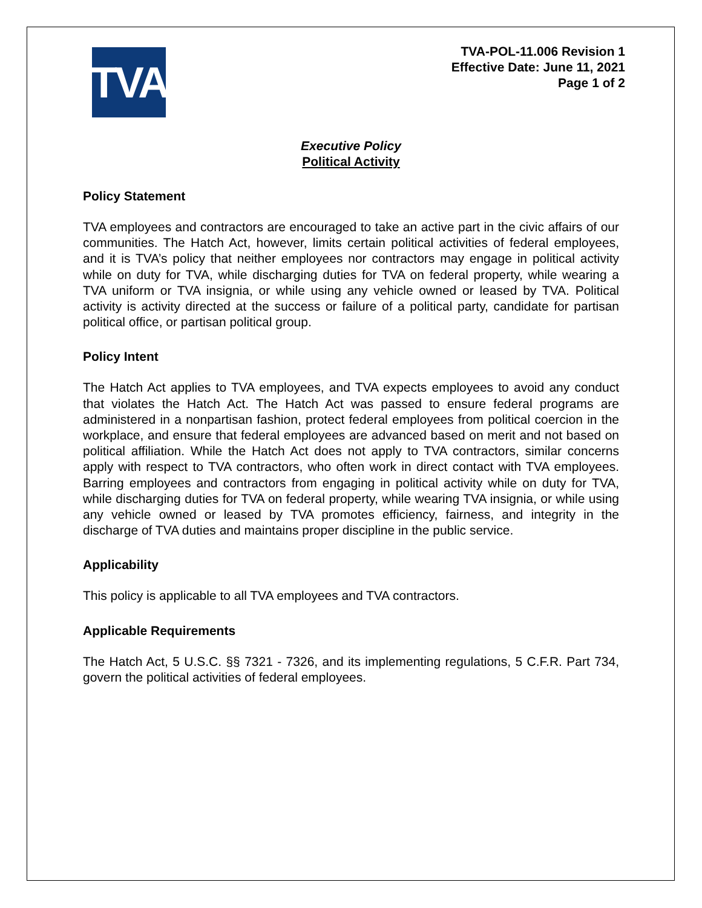TVA
TVA-POL-11.006 Revision 1
Effective Date: June 11, 2021
Page 1 of 2
Executive Policy
Political Activity
Policy Statement
TVA employees and contractors are encouraged to take an active part in the civic affairs of our communities. The Hatch Act, however, limits certain political activities of federal employees, and it is TVA’s policy that neither employees nor contractors may engage in political activity while on duty for TVA, while discharging duties for TVA on federal property, while wearing a TVA uniform or TVA insignia, or while using any vehicle owned or leased by TVA. Political activity is activity directed at the success or failure of a political party, candidate for partisan political office, or partisan political group.
Policy Intent
The Hatch Act applies to TVA employees, and TVA expects employees to avoid any conduct that violates the Hatch Act. The Hatch Act was passed to ensure federal programs are administered in a nonpartisan fashion, protect federal employees from political coercion in the workplace, and ensure that federal employees are advanced based on merit and not based on political affiliation. While the Hatch Act does not apply to TVA contractors, similar concerns apply with respect to TVA contractors, who often work in direct contact with TVA employees. Barring employees and contractors from engaging in political activity while on duty for TVA, while discharging duties for TVA on federal property, while wearing TVA insignia, or while using any vehicle owned or leased by TVA promotes efficiency, fairness, and integrity in the discharge of TVA duties and maintains proper discipline in the public service.
Applicability
This policy is applicable to all TVA employees and TVA contractors.
Applicable Requirements
The Hatch Act, 5 U.S.C. §§ 7321 - 7326, and its implementing regulations, 5 C.F.R. Part 734, govern the political activities of federal employees.